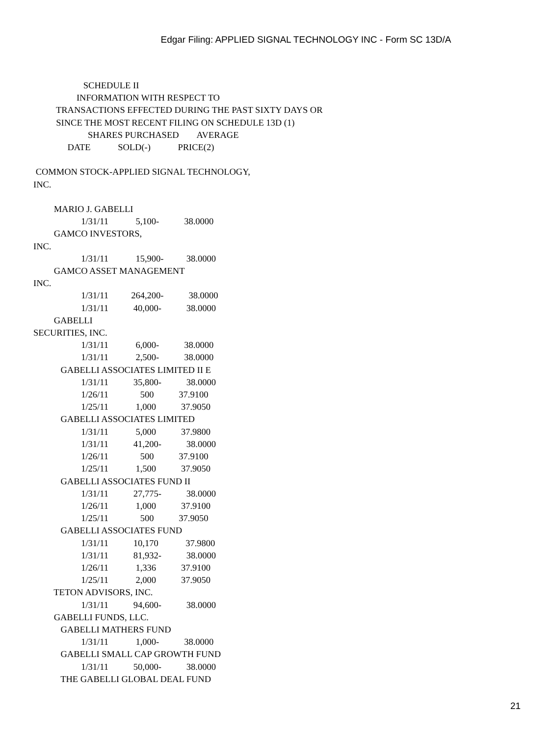Edgar Filing: APPLIED SIGNAL TECHNOLOGY INC - Form SC 13D/A
SCHEDULE II INFORMATION WITH RESPECT TO TRANSACTIONS EFFECTED DURING THE PAST SIXTY DAYS OR SINCE THE MOST RECENT FILING ON SCHEDULE 13D (1) SHARES PURCHASED AVERAGE DATE SOLD(-) PRICE(2) COMMON STOCK-APPLIED SIGNAL TECHNOLOGY, INC. MARIO J. GABELLI 1/31/11 5,100- 38.0000 GAMCO INVESTORS, INC. 1/31/11 15,900- 38.0000 GAMCO ASSET MANAGEMENT INC. 1/31/11 264,200- 38.0000 1/31/11 40,000- 38.0000 GABELLI SECURITIES, INC. 1/31/11 6,000- 38.0000 1/31/11 2,500- 38.0000 GABELLI ASSOCIATES LIMITED II E 1/31/11 35,800- 38.0000 1/26/11 500 37.9100 1/25/11 1,000 37.9050 GABELLI ASSOCIATES LIMITED 1/31/11 5,000 37.9800 1/31/11 41,200- 38.0000 1/26/11 500 37.9100 1/25/11 1,500 37.9050 GABELLI ASSOCIATES FUND II 1/31/11 27,775- 38.0000 1/26/11 1,000 37.9100 1/25/11 500 37.9050 GABELLI ASSOCIATES FUND 1/31/11 10,170 37.9800 1/31/11 81,932- 38.0000 1/26/11 1,336 37.9100 1/25/11 2,000 37.9050 TETON ADVISORS, INC. 1/31/11 94,600- 38.0000 GABELLI FUNDS, LLC. GABELLI MATHERS FUND 1/31/11 1,000- 38.0000 GABELLI SMALL CAP GROWTH FUND 1/31/11 50,000- 38.0000 THE GABELLI GLOBAL DEAL FUND
21